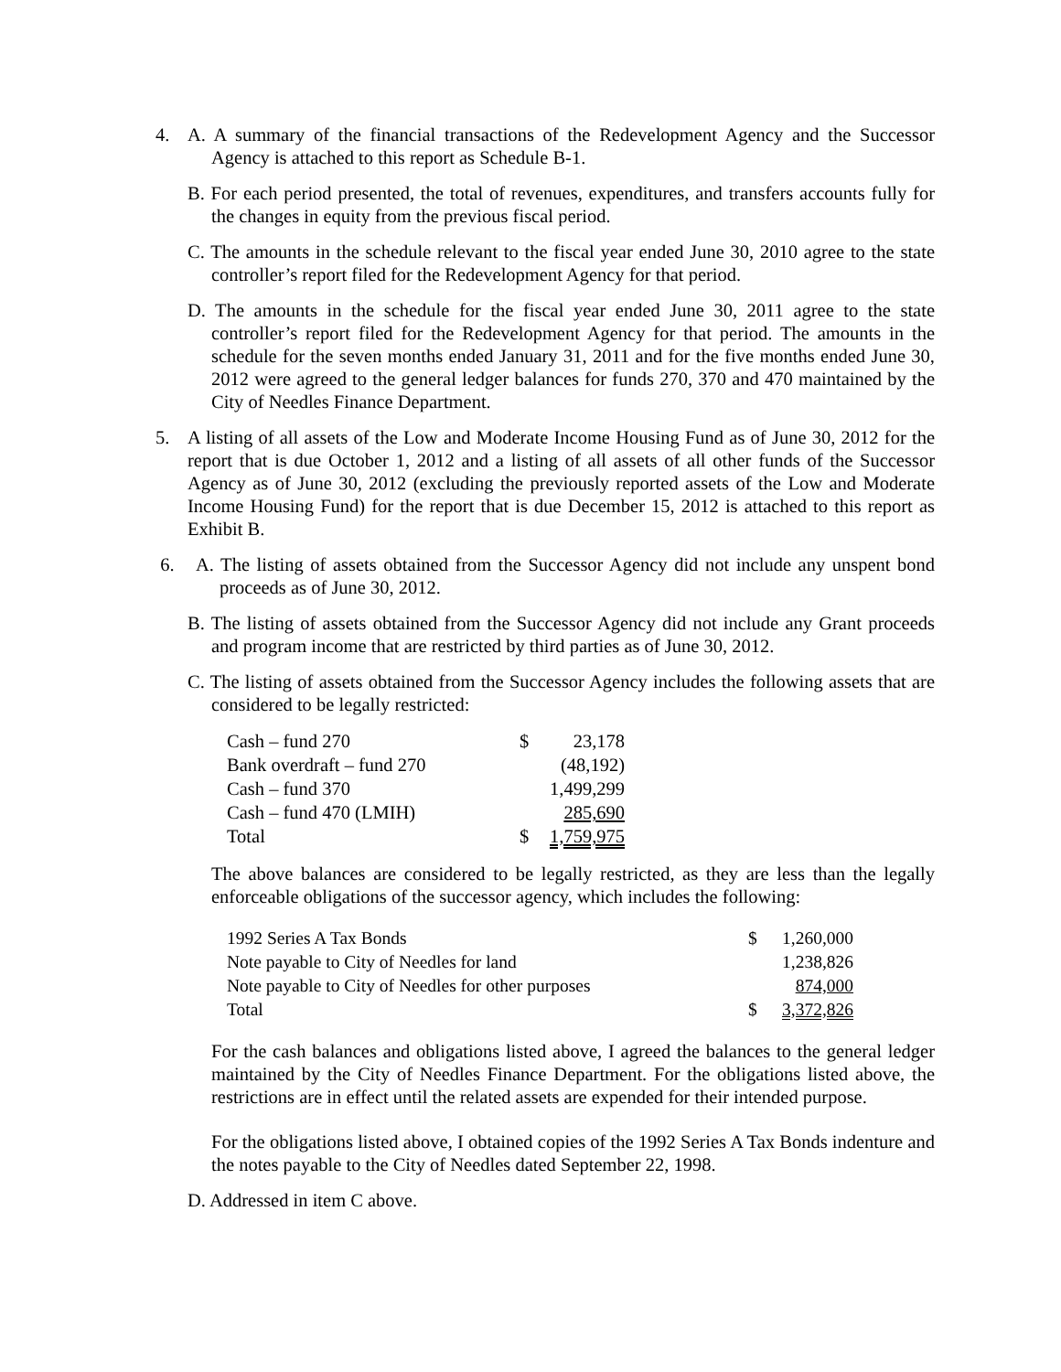4. A. A summary of the financial transactions of the Redevelopment Agency and the Successor Agency is attached to this report as Schedule B-1.
B. For each period presented, the total of revenues, expenditures, and transfers accounts fully for the changes in equity from the previous fiscal period.
C. The amounts in the schedule relevant to the fiscal year ended June 30, 2010 agree to the state controller’s report filed for the Redevelopment Agency for that period.
D. The amounts in the schedule for the fiscal year ended June 30, 2011 agree to the state controller’s report filed for the Redevelopment Agency for that period. The amounts in the schedule for the seven months ended January 31, 2011 and for the five months ended June 30, 2012 were agreed to the general ledger balances for funds 270, 370 and 470 maintained by the City of Needles Finance Department.
5. A listing of all assets of the Low and Moderate Income Housing Fund as of June 30, 2012 for the report that is due October 1, 2012 and a listing of all assets of all other funds of the Successor Agency as of June 30, 2012 (excluding the previously reported assets of the Low and Moderate Income Housing Fund) for the report that is due December 15, 2012 is attached to this report as Exhibit B.
6. A. The listing of assets obtained from the Successor Agency did not include any unspent bond proceeds as of June 30, 2012.
B. The listing of assets obtained from the Successor Agency did not include any Grant proceeds and program income that are restricted by third parties as of June 30, 2012.
C. The listing of assets obtained from the Successor Agency includes the following assets that are considered to be legally restricted:
| Cash – fund 270 | $ | 23,178 |
| Bank overdraft – fund 270 | | (48,192) |
| Cash – fund 370 | | 1,499,299 |
| Cash – fund 470 (LMIH) | | 285,690 |
| Total | $ | 1,759,975 |
The above balances are considered to be legally restricted, as they are less than the legally enforceable obligations of the successor agency, which includes the following:
| 1992 Series A Tax Bonds | $ | 1,260,000 |
| Note payable to City of Needles for land | | 1,238,826 |
| Note payable to City of Needles for other purposes | | 874,000 |
| Total | $ | 3,372,826 |
For the cash balances and obligations listed above, I agreed the balances to the general ledger maintained by the City of Needles Finance Department. For the obligations listed above, the restrictions are in effect until the related assets are expended for their intended purpose.
For the obligations listed above, I obtained copies of the 1992 Series A Tax Bonds indenture and the notes payable to the City of Needles dated September 22, 1998.
D. Addressed in item C above.